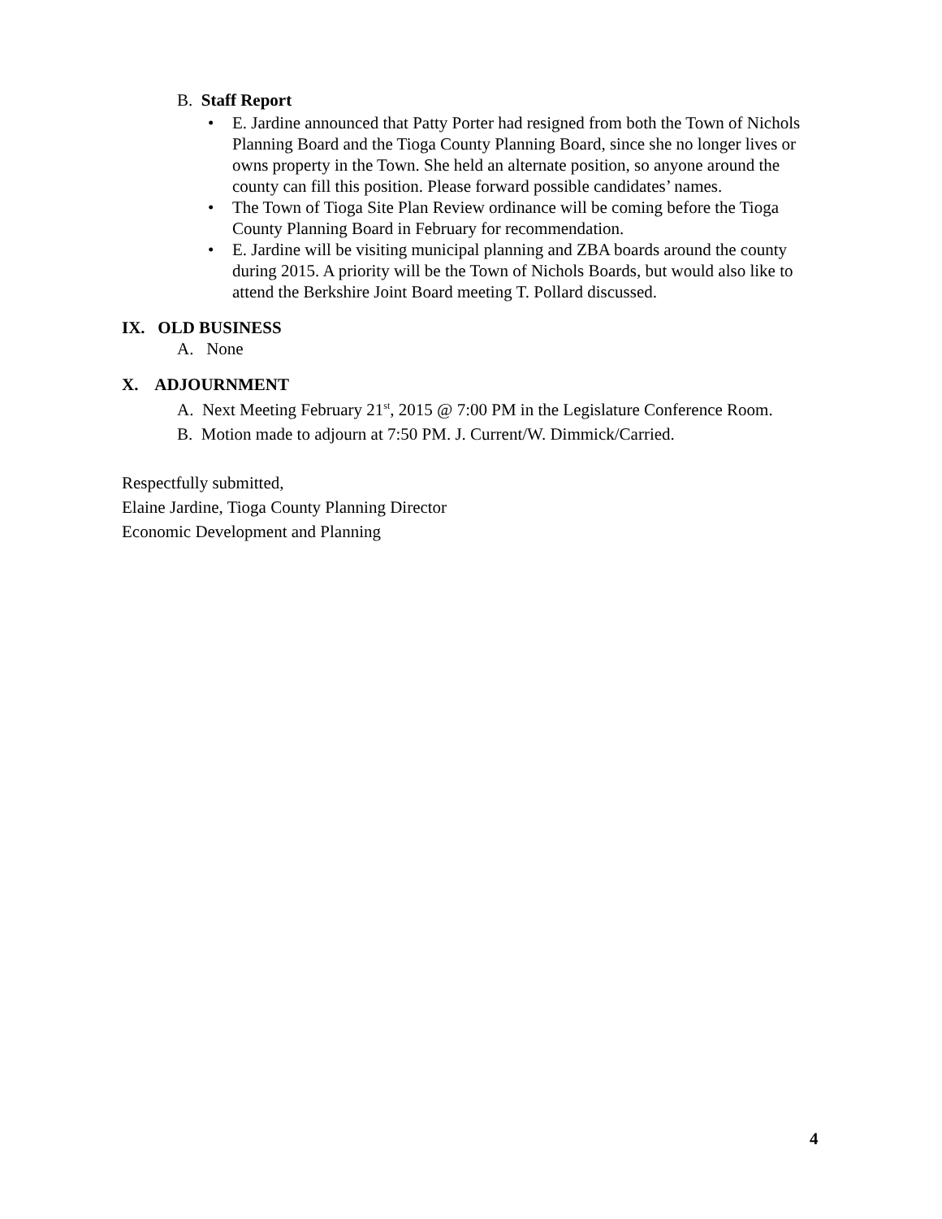B. Staff Report
• E. Jardine announced that Patty Porter had resigned from both the Town of Nichols Planning Board and the Tioga County Planning Board, since she no longer lives or owns property in the Town. She held an alternate position, so anyone around the county can fill this position. Please forward possible candidates’ names.
• The Town of Tioga Site Plan Review ordinance will be coming before the Tioga County Planning Board in February for recommendation.
• E. Jardine will be visiting municipal planning and ZBA boards around the county during 2015. A priority will be the Town of Nichols Boards, but would also like to attend the Berkshire Joint Board meeting T. Pollard discussed.
IX. OLD BUSINESS
A. None
X. ADJOURNMENT
A. Next Meeting February 21<sup>st</sup>, 2015 @ 7:00 PM in the Legislature Conference Room.
B. Motion made to adjourn at 7:50 PM. J. Current/W. Dimmick/Carried.
Respectfully submitted,
Elaine Jardine, Tioga County Planning Director
Economic Development and Planning
4